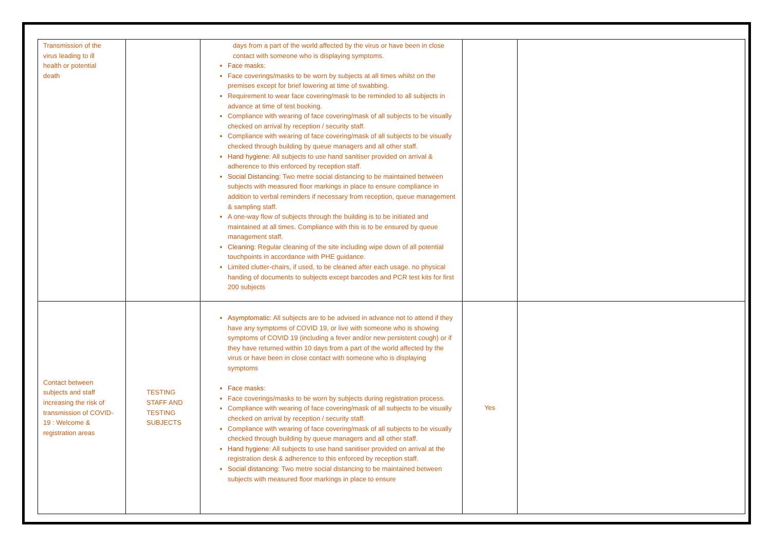| Transmission of the virus leading to ill health or potential death | | days from a part of the world affected by the virus or have been in close contact with someone who is displaying symptoms. Face masks: Face coverings/masks to be worn by subjects at all times whilst on the premises except for brief lowering at time of swabbing. Requirement to wear face covering/mask to be reminded to all subjects in advance at time of test booking. Compliance with wearing of face covering/mask of all subjects to be visually checked on arrival by reception / security staff. Compliance with wearing of face covering/mask of all subjects to be visually checked through building by queue managers and all other staff. Hand hygiene: All subjects to use hand sanitiser provided on arrival & adherence to this enforced by reception staff. Social Distancing: Two metre social distancing to be maintained between subjects with measured floor markings in place to ensure compliance in addition to verbal reminders if necessary from reception, queue management & sampling staff. A one-way flow of subjects through the building is to be initiated and maintained at all times. Compliance with this is to be ensured by queue management staff. Cleaning: Regular cleaning of the site including wipe down of all potential touchpoints in accordance with PHE guidance. Limited clutter-chairs, if used, to be cleaned after each usage. no physical handing of documents to subjects except barcodes and PCR test kits for first 200 subjects | | |
| Contact between subjects and staff increasing the risk of transmission of COVID- 19 : Welcome & registration areas | TESTING STAFF AND TESTING SUBJECTS | Asymptomatic: All subjects are to be advised in advance not to attend if they have any symptoms of COVID 19, or live with someone who is showing symptoms of COVID 19 (including a fever and/or new persistent cough) or if they have returned within 10 days from a part of the world affected by the virus or have been in close contact with someone who is displaying symptoms Face masks: Face coverings/masks to be worn by subjects during registration process. Compliance with wearing of face covering/mask of all subjects to be visually checked on arrival by reception / security staff. Compliance with wearing of face covering/mask of all subjects to be visually checked through building by queue managers and all other staff. Hand hygiene: All subjects to use hand sanitiser provided on arrival at the registration desk & adherence to this enforced by reception staff. Social distancing: Two metre social distancing to be maintained between subjects with measured floor markings in place to ensure | Yes | |